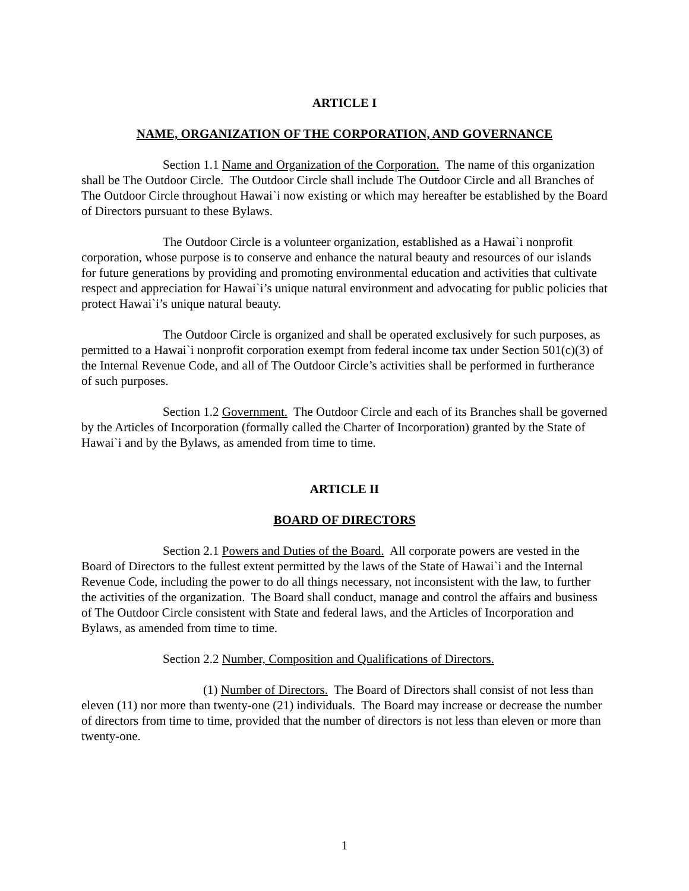ARTICLE I
NAME, ORGANIZATION OF THE CORPORATION, AND GOVERNANCE
Section 1.1 Name and Organization of the Corporation. The name of this organization shall be The Outdoor Circle. The Outdoor Circle shall include The Outdoor Circle and all Branches of The Outdoor Circle throughout Hawai`i now existing or which may hereafter be established by the Board of Directors pursuant to these Bylaws.
The Outdoor Circle is a volunteer organization, established as a Hawai`i nonprofit corporation, whose purpose is to conserve and enhance the natural beauty and resources of our islands for future generations by providing and promoting environmental education and activities that cultivate respect and appreciation for Hawai`i’s unique natural environment and advocating for public policies that protect Hawai`i’s unique natural beauty.
The Outdoor Circle is organized and shall be operated exclusively for such purposes, as permitted to a Hawai`i nonprofit corporation exempt from federal income tax under Section 501(c)(3) of the Internal Revenue Code, and all of The Outdoor Circle’s activities shall be performed in furtherance of such purposes.
Section 1.2 Government. The Outdoor Circle and each of its Branches shall be governed by the Articles of Incorporation (formally called the Charter of Incorporation) granted by the State of Hawai`i and by the Bylaws, as amended from time to time.
ARTICLE II
BOARD OF DIRECTORS
Section 2.1 Powers and Duties of the Board. All corporate powers are vested in the Board of Directors to the fullest extent permitted by the laws of the State of Hawai`i and the Internal Revenue Code, including the power to do all things necessary, not inconsistent with the law, to further the activities of the organization. The Board shall conduct, manage and control the affairs and business of The Outdoor Circle consistent with State and federal laws, and the Articles of Incorporation and Bylaws, as amended from time to time.
Section 2.2 Number, Composition and Qualifications of Directors.
(1) Number of Directors. The Board of Directors shall consist of not less than eleven (11) nor more than twenty-one (21) individuals. The Board may increase or decrease the number of directors from time to time, provided that the number of directors is not less than eleven or more than twenty-one.
1